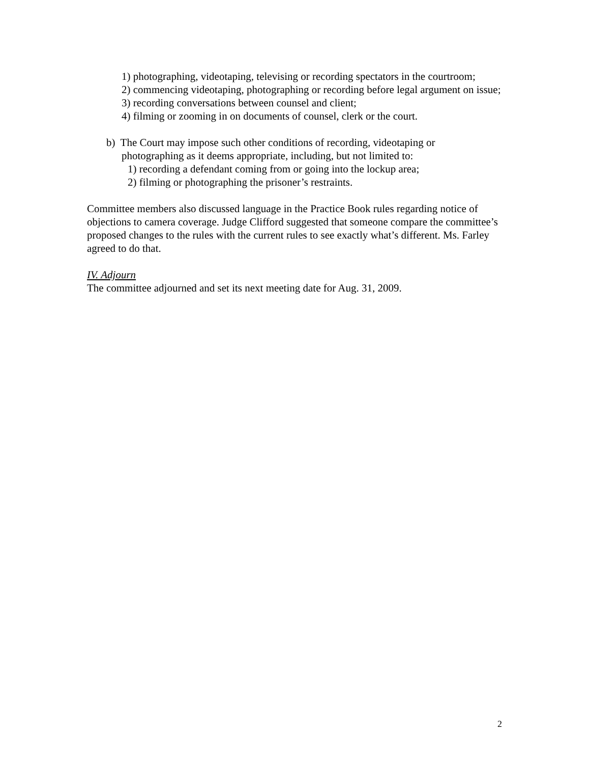1) photographing, videotaping, televising or recording spectators in the courtroom;
2) commencing videotaping, photographing or recording before legal argument on issue;
3) recording conversations between counsel and client;
4) filming or zooming in on documents of counsel, clerk or the court.
b) The Court may impose such other conditions of recording, videotaping or
photographing as it deems appropriate, including, but not limited to:
1) recording a defendant coming from or going into the lockup area;
2) filming or photographing the prisoner’s restraints.
Committee members also discussed language in the Practice Book rules regarding notice of objections to camera coverage. Judge Clifford suggested that someone compare the committee’s proposed changes to the rules with the current rules to see exactly what’s different. Ms. Farley agreed to do that.
IV. Adjourn
The committee adjourned and set its next meeting date for Aug. 31, 2009.
2